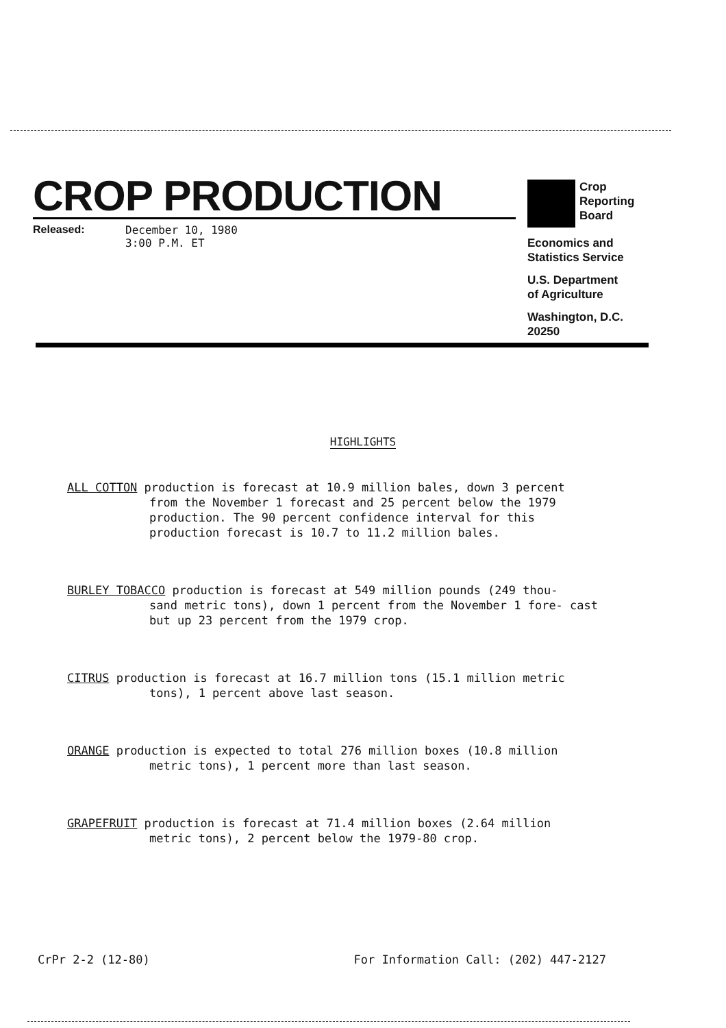CROP PRODUCTION
Released: December 10, 1980
3:00 P.M. ET
Crop
Reporting
Board
Economics and
Statistics Service
U.S. Department
of Agriculture
Washington, D.C.
20250
HIGHLIGHTS
ALL COTTON production is forecast at 10.9 million bales, down 3 percent
from the November 1 forecast and 25 percent below the 1979 production. The 90 percent confidence interval for this production forecast is 10.7 to 11.2 million bales.
BURLEY TOBACCO production is forecast at 549 million pounds (249 thou-
sand metric tons), down 1 percent from the November 1 fore- cast but up 23 percent from the 1979 crop.
CITRUS production is forecast at 16.7 million tons (15.1 million metric
tons), 1 percent above last season.
ORANGE production is expected to total 276 million boxes (10.8 million
metric tons), 1 percent more than last season.
GRAPEFRUIT production is forecast at 71.4 million boxes (2.64 million
metric tons), 2 percent below the 1979-80 crop.
CrPr 2-2 (12-80) For Information Call: (202) 447-2127